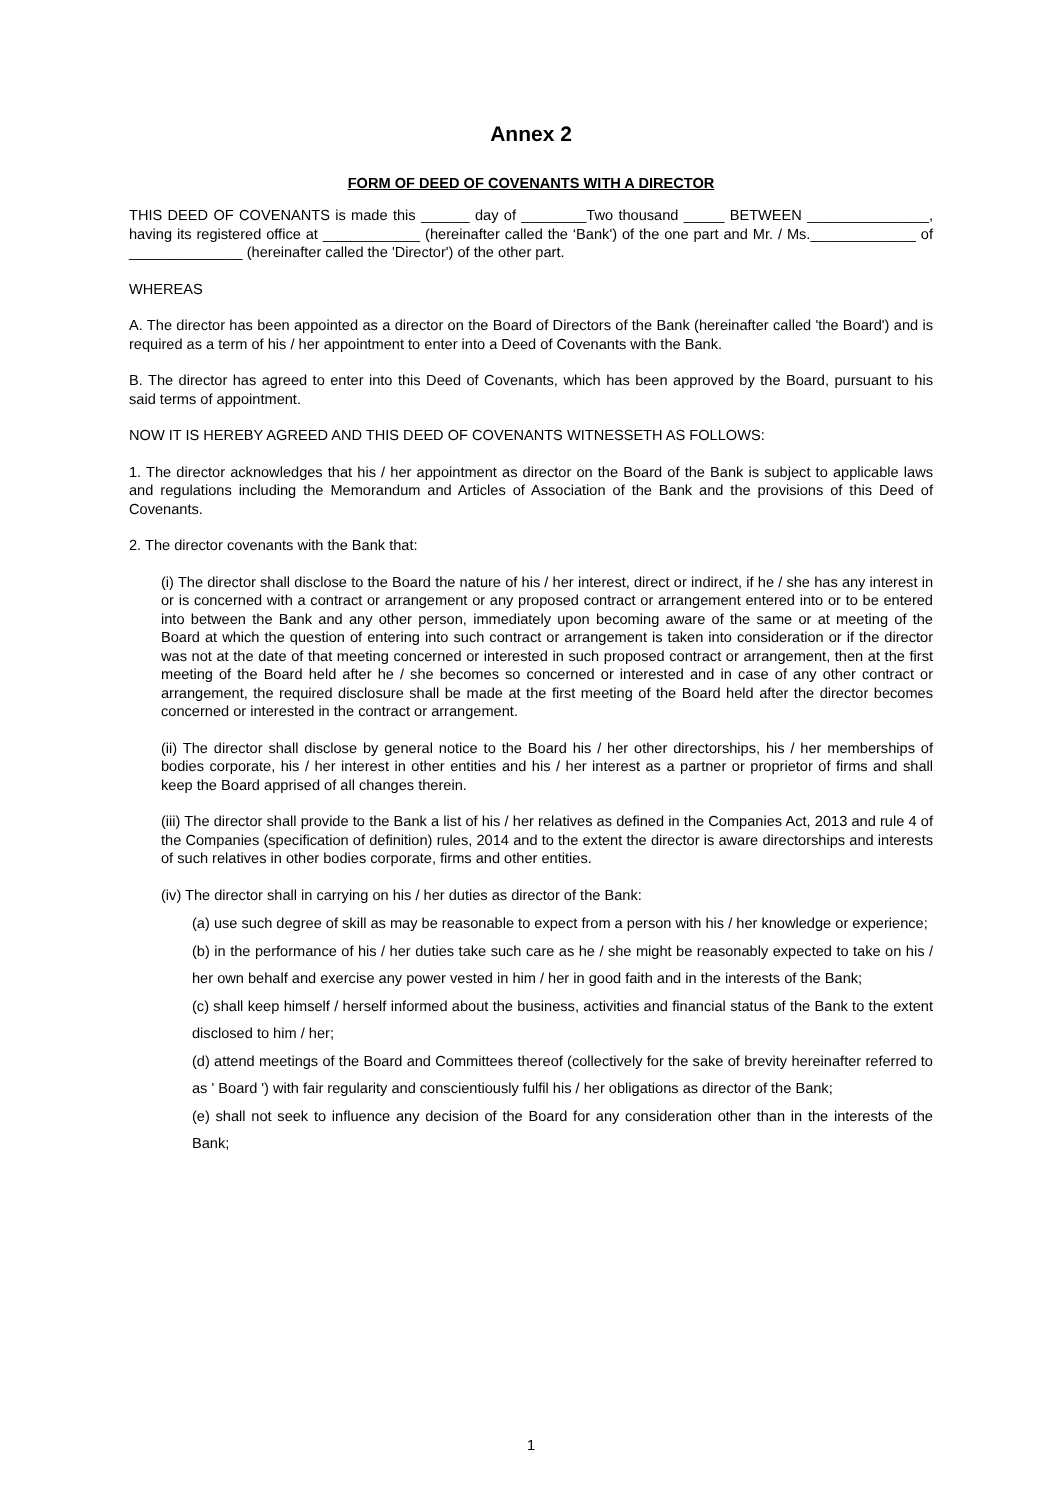Annex 2
FORM OF DEED OF COVENANTS WITH A DIRECTOR
THIS DEED OF COVENANTS is made this ______ day of ________Two thousand _____ BETWEEN _______________, having its registered office at ____________ (hereinafter called the ‘Bank') of the one part and Mr. / Ms._____________ of ______________ (hereinafter called the 'Director') of the other part.
WHEREAS
A. The director has been appointed as a director on the Board of Directors of the Bank (hereinafter called 'the Board') and is required as a term of his / her appointment to enter into a Deed of Covenants with the Bank.
B. The director has agreed to enter into this Deed of Covenants, which has been approved by the Board, pursuant to his said terms of appointment.
NOW IT IS HEREBY AGREED AND THIS DEED OF COVENANTS WITNESSETH AS FOLLOWS:
1. The director acknowledges that his / her appointment as director on the Board of the Bank is subject to applicable laws and regulations including the Memorandum and Articles of Association of the Bank and the provisions of this Deed of Covenants.
2. The director covenants with the Bank that:
(i) The director shall disclose to the Board the nature of his / her interest, direct or indirect, if he / she has any interest in or is concerned with a contract or arrangement or any proposed contract or arrangement entered into or to be entered into between the Bank and any other person, immediately upon becoming aware of the same or at meeting of the Board at which the question of entering into such contract or arrangement is taken into consideration or if the director was not at the date of that meeting concerned or interested in such proposed contract or arrangement, then at the first meeting of the Board held after he / she becomes so concerned or interested and in case of any other contract or arrangement, the required disclosure shall be made at the first meeting of the Board held after the director becomes concerned or interested in the contract or arrangement.
(ii) The director shall disclose by general notice to the Board his / her other directorships, his / her memberships of bodies corporate, his / her interest in other entities and his / her interest as a partner or proprietor of firms and shall keep the Board apprised of all changes therein.
(iii) The director shall provide to the Bank a list of his / her relatives as defined in the Companies Act, 2013 and rule 4 of the Companies (specification of definition) rules, 2014 and to the extent the director is aware directorships and interests of such relatives in other bodies corporate, firms and other entities.
(iv) The director shall in carrying on his / her duties as director of the Bank:
(a) use such degree of skill as may be reasonable to expect from a person with his / her knowledge or experience;
(b) in the performance of his / her duties take such care as he / she might be reasonably expected to take on his / her own behalf and exercise any power vested in him / her in good faith and in the interests of the Bank;
(c) shall keep himself / herself informed about the business, activities and financial status of the Bank to the extent disclosed to him / her;
(d) attend meetings of the Board and Committees thereof (collectively for the sake of brevity hereinafter referred to as ' Board ') with fair regularity and conscientiously fulfil his / her obligations as director of the Bank;
(e) shall not seek to influence any decision of the Board for any consideration other than in the interests of the Bank;
1